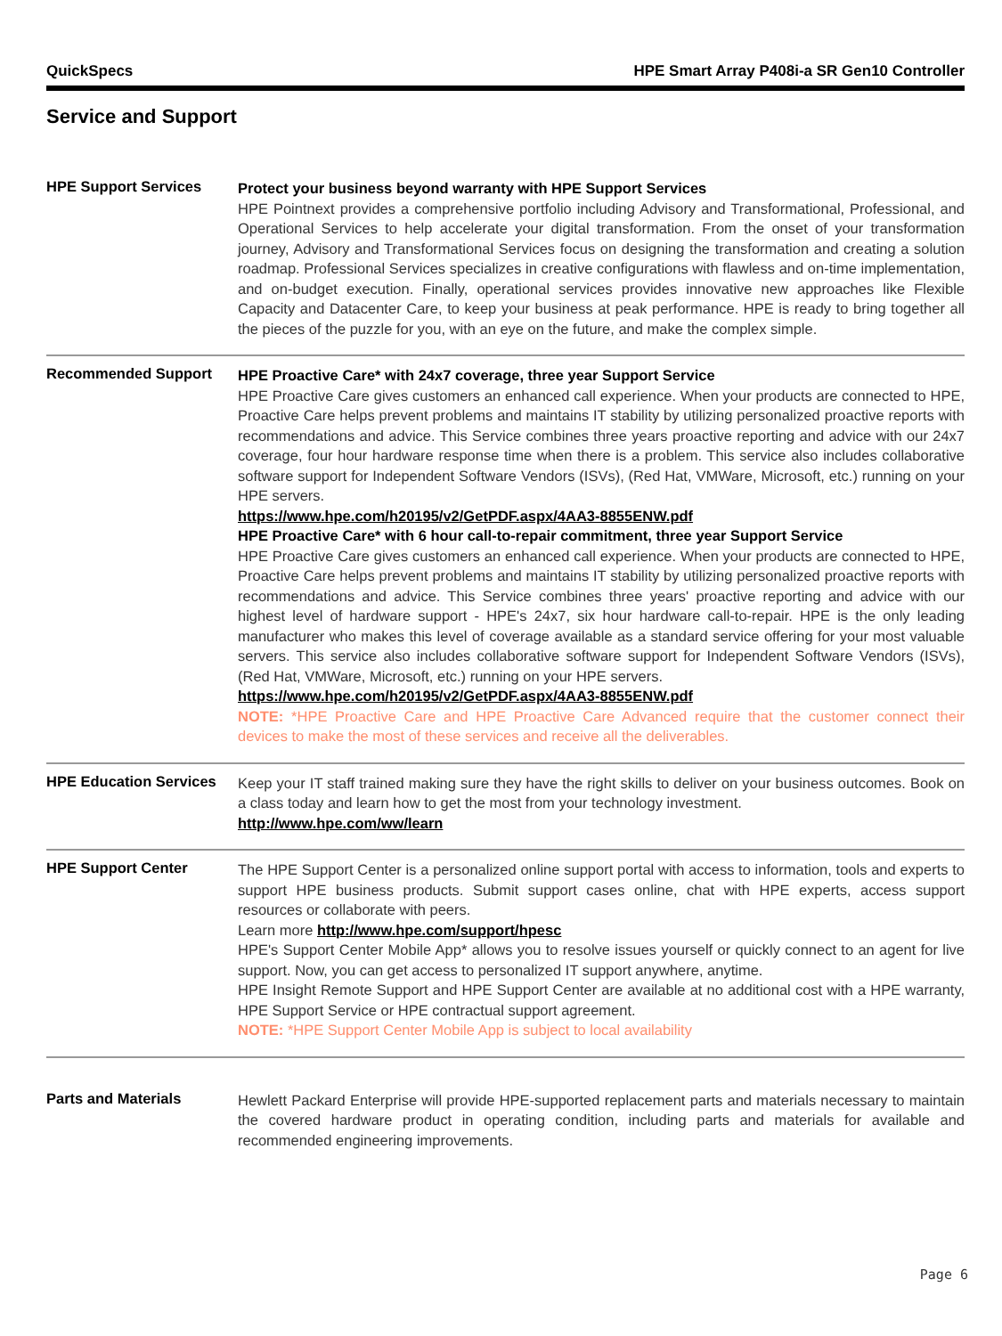QuickSpecs HPE Smart Array P408i-a SR Gen10 Controller
Service and Support
HPE Support Services
Protect your business beyond warranty with HPE Support Services
HPE Pointnext provides a comprehensive portfolio including Advisory and Transformational, Professional, and Operational Services to help accelerate your digital transformation. From the onset of your transformation journey, Advisory and Transformational Services focus on designing the transformation and creating a solution roadmap. Professional Services specializes in creative configurations with flawless and on-time implementation, and on-budget execution. Finally, operational services provides innovative new approaches like Flexible Capacity and Datacenter Care, to keep your business at peak performance. HPE is ready to bring together all the pieces of the puzzle for you, with an eye on the future, and make the complex simple.
Recommended Support
HPE Proactive Care* with 24x7 coverage, three year Support Service
HPE Proactive Care gives customers an enhanced call experience. When your products are connected to HPE, Proactive Care helps prevent problems and maintains IT stability by utilizing personalized proactive reports with recommendations and advice. This Service combines three years proactive reporting and advice with our 24x7 coverage, four hour hardware response time when there is a problem. This service also includes collaborative software support for Independent Software Vendors (ISVs), (Red Hat, VMWare, Microsoft, etc.) running on your HPE servers.
https://www.hpe.com/h20195/v2/GetPDF.aspx/4AA3-8855ENW.pdf
HPE Proactive Care* with 6 hour call-to-repair commitment, three year Support Service
HPE Proactive Care gives customers an enhanced call experience. When your products are connected to HPE, Proactive Care helps prevent problems and maintains IT stability by utilizing personalized proactive reports with recommendations and advice. This Service combines three years' proactive reporting and advice with our highest level of hardware support - HPE's 24x7, six hour hardware call-to-repair. HPE is the only leading manufacturer who makes this level of coverage available as a standard service offering for your most valuable servers. This service also includes collaborative software support for Independent Software Vendors (ISVs), (Red Hat, VMWare, Microsoft, etc.) running on your HPE servers.
https://www.hpe.com/h20195/v2/GetPDF.aspx/4AA3-8855ENW.pdf
NOTE: *HPE Proactive Care and HPE Proactive Care Advanced require that the customer connect their devices to make the most of these services and receive all the deliverables.
HPE Education Services
Keep your IT staff trained making sure they have the right skills to deliver on your business outcomes. Book on a class today and learn how to get the most from your technology investment.
http://www.hpe.com/ww/learn
HPE Support Center
The HPE Support Center is a personalized online support portal with access to information, tools and experts to support HPE business products. Submit support cases online, chat with HPE experts, access support resources or collaborate with peers.
Learn more http://www.hpe.com/support/hpesc
HPE's Support Center Mobile App* allows you to resolve issues yourself or quickly connect to an agent for live support. Now, you can get access to personalized IT support anywhere, anytime.
HPE Insight Remote Support and HPE Support Center are available at no additional cost with a HPE warranty, HPE Support Service or HPE contractual support agreement.
NOTE: *HPE Support Center Mobile App is subject to local availability
Parts and Materials
Hewlett Packard Enterprise will provide HPE-supported replacement parts and materials necessary to maintain the covered hardware product in operating condition, including parts and materials for available and recommended engineering improvements.
Page 6